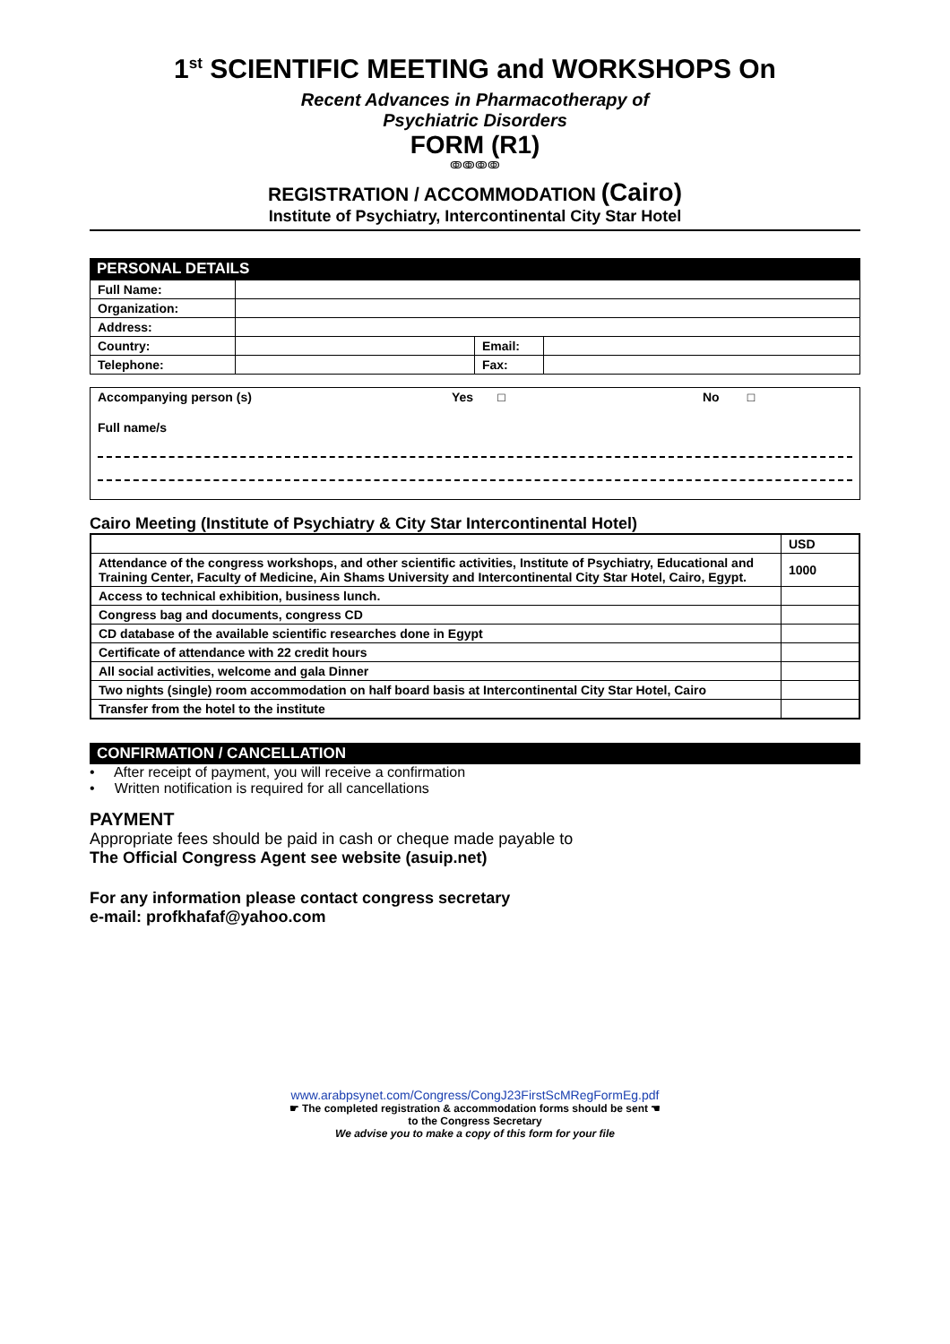1<sup>st</sup> SCIENTIFIC MEETING and WORKSHOPS On
Recent Advances in Pharmacotherapy of
Psychiatric Disorders
FORM (R1)
ↂↂↂↂ
REGISTRATION / ACCOMMODATION (Cairo)
Institute of Psychiatry, Intercontinental City Star Hotel
PERSONAL DETAILS
| Full Name: | | | |
| Organization: | | | |
| Address: | | | |
| Country: | | Email: | |
| Telephone: | | Fax: | |
Accompanying person (s) Yes □ No □
Full name/s
Cairo Meeting (Institute of Psychiatry & City Star Intercontinental Hotel)
| | USD |
| --- | --- |
| Attendance of the congress workshops, and other scientific activities, Institute of Psychiatry, Educational and Training Center, Faculty of Medicine, Ain Shams University and Intercontinental City Star Hotel, Cairo, Egypt. | 1000 |
| Access to technical exhibition, business lunch. | |
| Congress bag and documents, congress CD | |
| CD database of the available scientific researches done in Egypt | |
| Certificate of attendance with 22 credit hours | |
| All social activities, welcome and gala Dinner | |
| Two nights (single) room accommodation on half board basis at Intercontinental City Star Hotel, Cairo | |
| Transfer from the hotel to the institute | |
CONFIRMATION / CANCELLATION
• After receipt of payment, you will receive a confirmation
• Written notification is required for all cancellations
PAYMENT
Appropriate fees should be paid in cash or cheque made payable to
The Official Congress Agent see website (asuip.net)
For any information please contact congress secretary
e-mail: profkhafaf@yahoo.com
www.arabpsynet.com/Congress/CongJ23FirstScMRegFormEg.pdf
☛ The completed registration & accommodation forms should be sent ☚
to the Congress Secretary
We advise you to make a copy of this form for your file